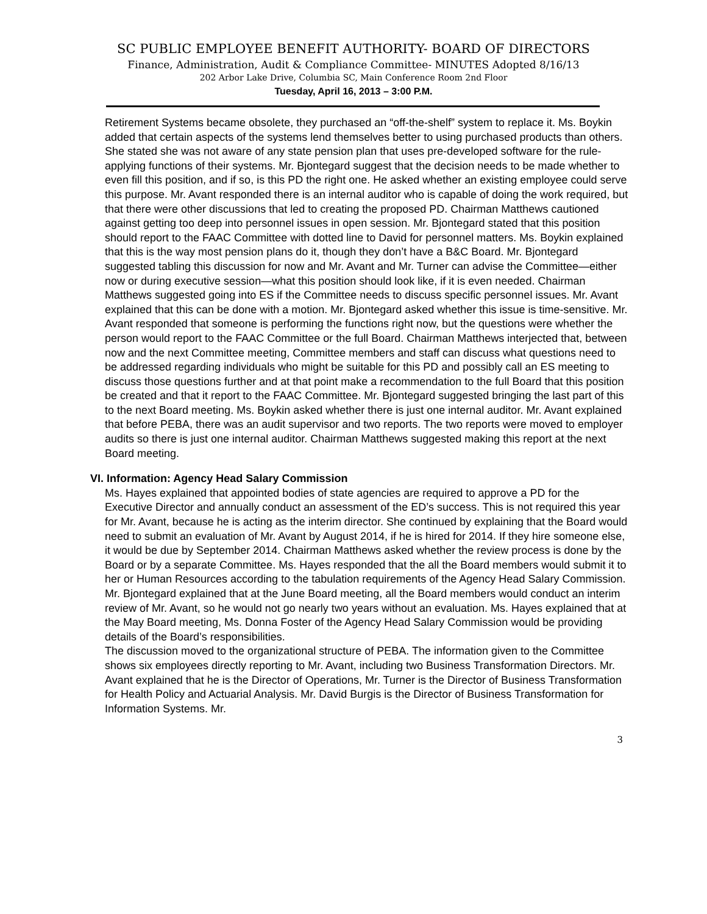SC PUBLIC EMPLOYEE BENEFIT AUTHORITY- BOARD OF DIRECTORS
Finance, Administration, Audit & Compliance Committee- MINUTES Adopted 8/16/13
202 Arbor Lake Drive, Columbia SC, Main Conference Room 2nd Floor
Tuesday, April 16, 2013 – 3:00 P.M.
Retirement Systems became obsolete, they purchased an “off-the-shelf” system to replace it. Ms. Boykin added that certain aspects of the systems lend themselves better to using purchased products than others. She stated she was not aware of any state pension plan that uses pre-developed software for the rule-applying functions of their systems. Mr. Bjontegard suggest that the decision needs to be made whether to even fill this position, and if so, is this PD the right one. He asked whether an existing employee could serve this purpose. Mr. Avant responded there is an internal auditor who is capable of doing the work required, but that there were other discussions that led to creating the proposed PD. Chairman Matthews cautioned against getting too deep into personnel issues in open session. Mr. Bjontegard stated that this position should report to the FAAC Committee with dotted line to David for personnel matters. Ms. Boykin explained that this is the way most pension plans do it, though they don’t have a B&C Board. Mr. Bjontegard suggested tabling this discussion for now and Mr. Avant and Mr. Turner can advise the Committee—either now or during executive session—what this position should look like, if it is even needed. Chairman Matthews suggested going into ES if the Committee needs to discuss specific personnel issues. Mr. Avant explained that this can be done with a motion. Mr. Bjontegard asked whether this issue is time-sensitive. Mr. Avant responded that someone is performing the functions right now, but the questions were whether the person would report to the FAAC Committee or the full Board. Chairman Matthews interjected that, between now and the next Committee meeting, Committee members and staff can discuss what questions need to be addressed regarding individuals who might be suitable for this PD and possibly call an ES meeting to discuss those questions further and at that point make a recommendation to the full Board that this position be created and that it report to the FAAC Committee. Mr. Bjontegard suggested bringing the last part of this to the next Board meeting. Ms. Boykin asked whether there is just one internal auditor. Mr. Avant explained that before PEBA, there was an audit supervisor and two reports. The two reports were moved to employer audits so there is just one internal auditor. Chairman Matthews suggested making this report at the next Board meeting.
VI. Information: Agency Head Salary Commission
Ms. Hayes explained that appointed bodies of state agencies are required to approve a PD for the Executive Director and annually conduct an assessment of the ED’s success. This is not required this year for Mr. Avant, because he is acting as the interim director. She continued by explaining that the Board would need to submit an evaluation of Mr. Avant by August 2014, if he is hired for 2014. If they hire someone else, it would be due by September 2014. Chairman Matthews asked whether the review process is done by the Board or by a separate Committee. Ms. Hayes responded that the all the Board members would submit it to her or Human Resources according to the tabulation requirements of the Agency Head Salary Commission. Mr. Bjontegard explained that at the June Board meeting, all the Board members would conduct an interim review of Mr. Avant, so he would not go nearly two years without an evaluation. Ms. Hayes explained that at the May Board meeting, Ms. Donna Foster of the Agency Head Salary Commission would be providing details of the Board’s responsibilities.
The discussion moved to the organizational structure of PEBA. The information given to the Committee shows six employees directly reporting to Mr. Avant, including two Business Transformation Directors. Mr. Avant explained that he is the Director of Operations, Mr. Turner is the Director of Business Transformation for Health Policy and Actuarial Analysis. Mr. David Burgis is the Director of Business Transformation for Information Systems. Mr.
3